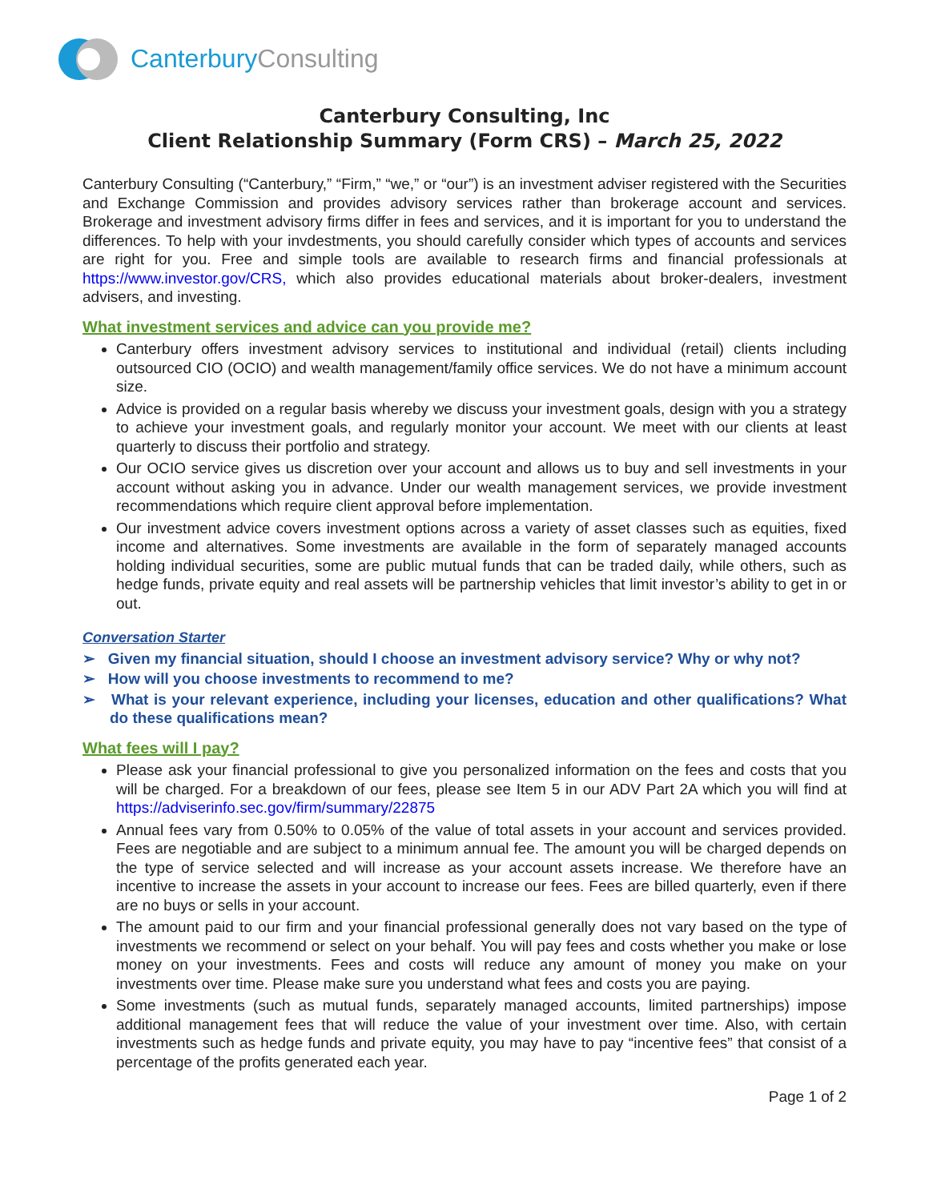CanterburyConsulting
Canterbury Consulting, Inc
Client Relationship Summary (Form CRS) – March 25, 2022
Canterbury Consulting (“Canterbury,” “Firm,” “we,” or “our”) is an investment adviser registered with the Securities and Exchange Commission and provides advisory services rather than brokerage account and services. Brokerage and investment advisory firms differ in fees and services, and it is important for you to understand the differences. To help with your invdestments, you should carefully consider which types of accounts and services are right for you. Free and simple tools are available to research firms and financial professionals at https://www.investor.gov/CRS, which also provides educational materials about broker-dealers, investment advisers, and investing.
What investment services and advice can you provide me?
Canterbury offers investment advisory services to institutional and individual (retail) clients including outsourced CIO (OCIO) and wealth management/family office services. We do not have a minimum account size.
Advice is provided on a regular basis whereby we discuss your investment goals, design with you a strategy to achieve your investment goals, and regularly monitor your account. We meet with our clients at least quarterly to discuss their portfolio and strategy.
Our OCIO service gives us discretion over your account and allows us to buy and sell investments in your account without asking you in advance. Under our wealth management services, we provide investment recommendations which require client approval before implementation.
Our investment advice covers investment options across a variety of asset classes such as equities, fixed income and alternatives. Some investments are available in the form of separately managed accounts holding individual securities, some are public mutual funds that can be traded daily, while others, such as hedge funds, private equity and real assets will be partnership vehicles that limit investor’s ability to get in or out.
Conversation Starter
➢ Given my financial situation, should I choose an investment advisory service? Why or why not?
➢ How will you choose investments to recommend to me?
➢ What is your relevant experience, including your licenses, education and other qualifications? What do these qualifications mean?
What fees will I pay?
Please ask your financial professional to give you personalized information on the fees and costs that you will be charged. For a breakdown of our fees, please see Item 5 in our ADV Part 2A which you will find at https://adviserinfo.sec.gov/firm/summary/22875
Annual fees vary from 0.50% to 0.05% of the value of total assets in your account and services provided. Fees are negotiable and are subject to a minimum annual fee. The amount you will be charged depends on the type of service selected and will increase as your account assets increase. We therefore have an incentive to increase the assets in your account to increase our fees. Fees are billed quarterly, even if there are no buys or sells in your account.
The amount paid to our firm and your financial professional generally does not vary based on the type of investments we recommend or select on your behalf. You will pay fees and costs whether you make or lose money on your investments. Fees and costs will reduce any amount of money you make on your investments over time. Please make sure you understand what fees and costs you are paying.
Some investments (such as mutual funds, separately managed accounts, limited partnerships) impose additional management fees that will reduce the value of your investment over time. Also, with certain investments such as hedge funds and private equity, you may have to pay “incentive fees” that consist of a percentage of the profits generated each year.
Page 1 of 2